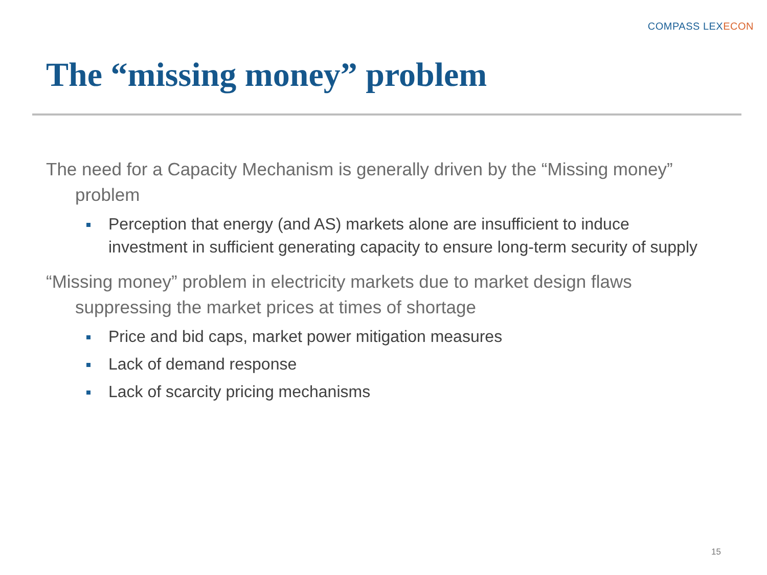COMPASS LEXECON
The “missing money” problem
The need for a Capacity Mechanism is generally driven by the “Missing money” problem
Perception that energy (and AS) markets alone are insufficient to induce investment in sufficient generating capacity to ensure long-term security of supply
“Missing money” problem in electricity markets due to market design flaws suppressing the market prices at times of shortage
Price and bid caps, market power mitigation measures
Lack of demand response
Lack of scarcity pricing mechanisms
15